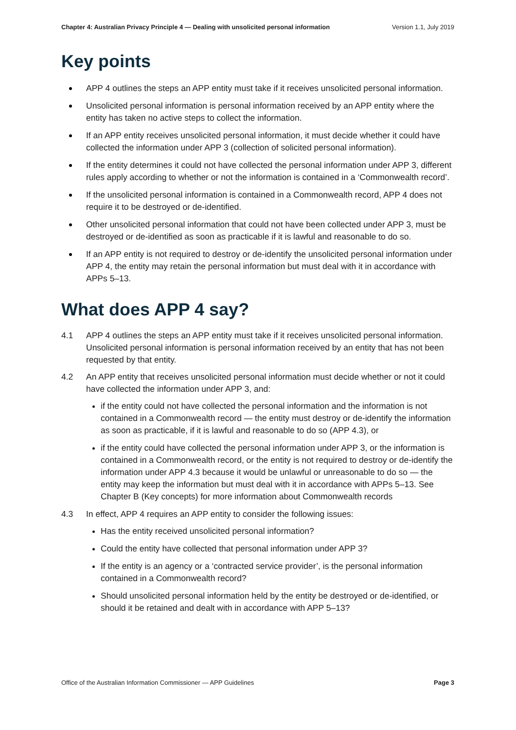Chapter 4: Australian Privacy Principle 4 — Dealing with unsolicited personal information Version 1.1, July 2019
Key points
APP 4 outlines the steps an APP entity must take if it receives unsolicited personal information.
Unsolicited personal information is personal information received by an APP entity where the entity has taken no active steps to collect the information.
If an APP entity receives unsolicited personal information, it must decide whether it could have collected the information under APP 3 (collection of solicited personal information).
If the entity determines it could not have collected the personal information under APP 3, different rules apply according to whether or not the information is contained in a ‘Commonwealth record’.
If the unsolicited personal information is contained in a Commonwealth record, APP 4 does not require it to be destroyed or de-identified.
Other unsolicited personal information that could not have been collected under APP 3, must be destroyed or de-identified as soon as practicable if it is lawful and reasonable to do so.
If an APP entity is not required to destroy or de-identify the unsolicited personal information under APP 4, the entity may retain the personal information but must deal with it in accordance with APPs 5–13.
What does APP 4 say?
4.1 APP 4 outlines the steps an APP entity must take if it receives unsolicited personal information. Unsolicited personal information is personal information received by an entity that has not been requested by that entity.
4.2 An APP entity that receives unsolicited personal information must decide whether or not it could have collected the information under APP 3, and:
if the entity could not have collected the personal information and the information is not contained in a Commonwealth record — the entity must destroy or de-identify the information as soon as practicable, if it is lawful and reasonable to do so (APP 4.3), or
if the entity could have collected the personal information under APP 3, or the information is contained in a Commonwealth record, or the entity is not required to destroy or de-identify the information under APP 4.3 because it would be unlawful or unreasonable to do so — the entity may keep the information but must deal with it in accordance with APPs 5–13. See Chapter B (Key concepts) for more information about Commonwealth records
4.3 In effect, APP 4 requires an APP entity to consider the following issues:
Has the entity received unsolicited personal information?
Could the entity have collected that personal information under APP 3?
If the entity is an agency or a ‘contracted service provider’, is the personal information contained in a Commonwealth record?
Should unsolicited personal information held by the entity be destroyed or de-identified, or should it be retained and dealt with in accordance with APP 5–13?
Office of the Australian Information Commissioner — APP Guidelines Page 3